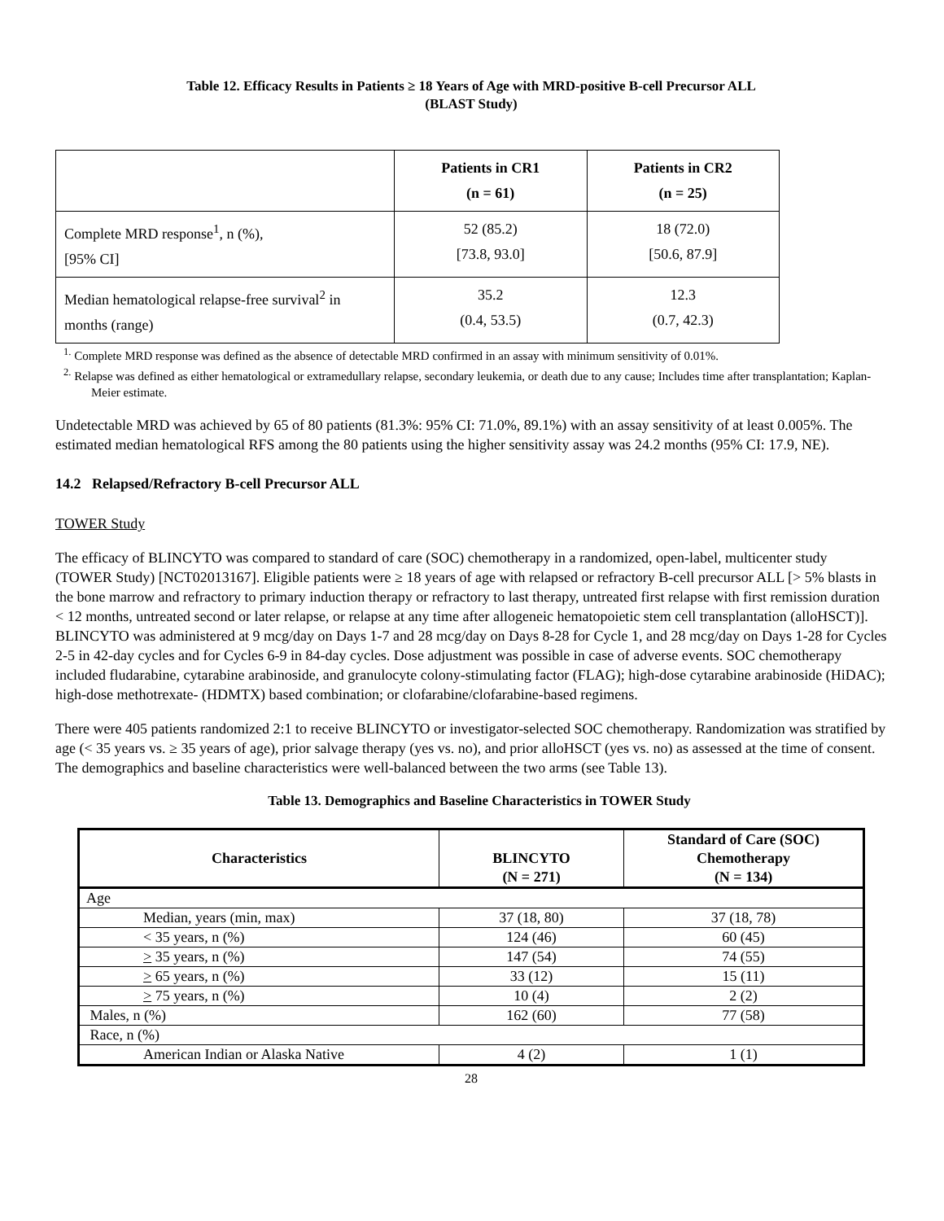Table 12. Efficacy Results in Patients ≥ 18 Years of Age with MRD-positive B-cell Precursor ALL
(BLAST Study)
| | Patients in CR1 (n = 61) | Patients in CR2 (n = 25) |
| --- | --- | --- |
| Complete MRD response<sup>1</sup>, n (%), [95% CI] | 52 (85.2) [73.8, 93.0] | 18 (72.0) [50.6, 87.9] |
| Median hematological relapse-free survival<sup>2</sup> in months (range) | 35.2 (0.4, 53.5) | 12.3 (0.7, 42.3) |
<sup>1.</sup> Complete MRD response was defined as the absence of detectable MRD confirmed in an assay with minimum sensitivity of 0.01%.
<sup>2.</sup> Relapse was defined as either hematological or extramedullary relapse, secondary leukemia, or death due to any cause; Includes time after transplantation; Kaplan-Meier estimate.
Undetectable MRD was achieved by 65 of 80 patients (81.3%: 95% CI: 71.0%, 89.1%) with an assay sensitivity of at least 0.005%. The estimated median hematological RFS among the 80 patients using the higher sensitivity assay was 24.2 months (95% CI: 17.9, NE).
14.2 Relapsed/Refractory B-cell Precursor ALL
TOWER Study
The efficacy of BLINCYTO was compared to standard of care (SOC) chemotherapy in a randomized, open-label, multicenter study (TOWER Study) [NCT02013167]. Eligible patients were ≥ 18 years of age with relapsed or refractory B-cell precursor ALL [> 5% blasts in the bone marrow and refractory to primary induction therapy or refractory to last therapy, untreated first relapse with first remission duration < 12 months, untreated second or later relapse, or relapse at any time after allogeneic hematopoietic stem cell transplantation (alloHSCT)]. BLINCYTO was administered at 9 mcg/day on Days 1-7 and 28 mcg/day on Days 8-28 for Cycle 1, and 28 mcg/day on Days 1-28 for Cycles 2-5 in 42-day cycles and for Cycles 6-9 in 84-day cycles. Dose adjustment was possible in case of adverse events. SOC chemotherapy included fludarabine, cytarabine arabinoside, and granulocyte colony-stimulating factor (FLAG); high-dose cytarabine arabinoside (HiDAC); high-dose methotrexate- (HDMTX) based combination; or clofarabine/clofarabine-based regimens.
There were 405 patients randomized 2:1 to receive BLINCYTO or investigator-selected SOC chemotherapy. Randomization was stratified by age (< 35 years vs. ≥ 35 years of age), prior salvage therapy (yes vs. no), and prior alloHSCT (yes vs. no) as assessed at the time of consent. The demographics and baseline characteristics were well-balanced between the two arms (see Table 13).
Table 13. Demographics and Baseline Characteristics in TOWER Study
| Characteristics | BLINCYTO (N = 271) | Standard of Care (SOC) Chemotherapy (N = 134) |
| --- | --- | --- |
| Age | | |
| Median, years (min, max) | 37 (18, 80) | 37 (18, 78) |
| < 35 years, n (%) | 124 (46) | 60 (45) |
| > 35 years, n (%) | 147 (54) | 74 (55) |
| > 65 years, n (%) | 33 (12) | 15 (11) |
| > 75 years, n (%) | 10 (4) | 2 (2) |
| Males, n (%) | 162 (60) | 77 (58) |
| Race, n (%) | | |
| American Indian or Alaska Native | 4 (2) | 1 (1) |
28